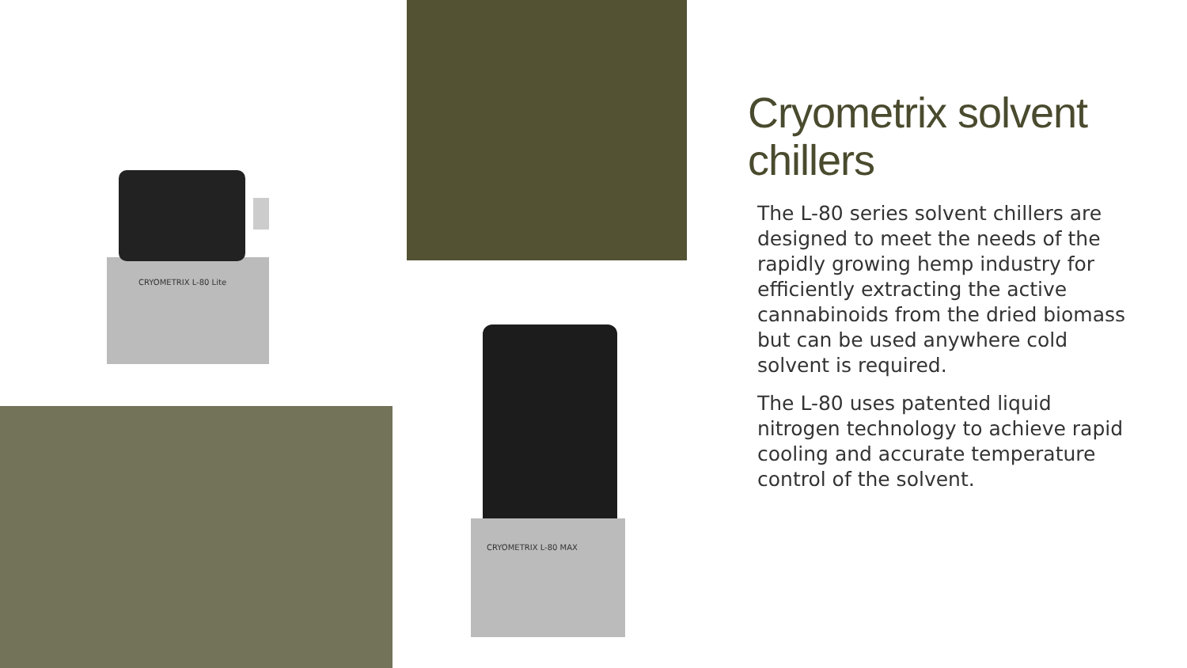CRYOMETRIX L-80 Lite
CRYOMETRIX L-80 MAX
Cryometrix solvent chillers
The L-80 series solvent chillers are designed to meet the needs of the rapidly growing hemp industry for efficiently extracting the active cannabinoids from the dried biomass but can be used anywhere cold solvent is required.
The L-80 uses patented liquid nitrogen technology to achieve rapid cooling and accurate temperature control of the solvent.